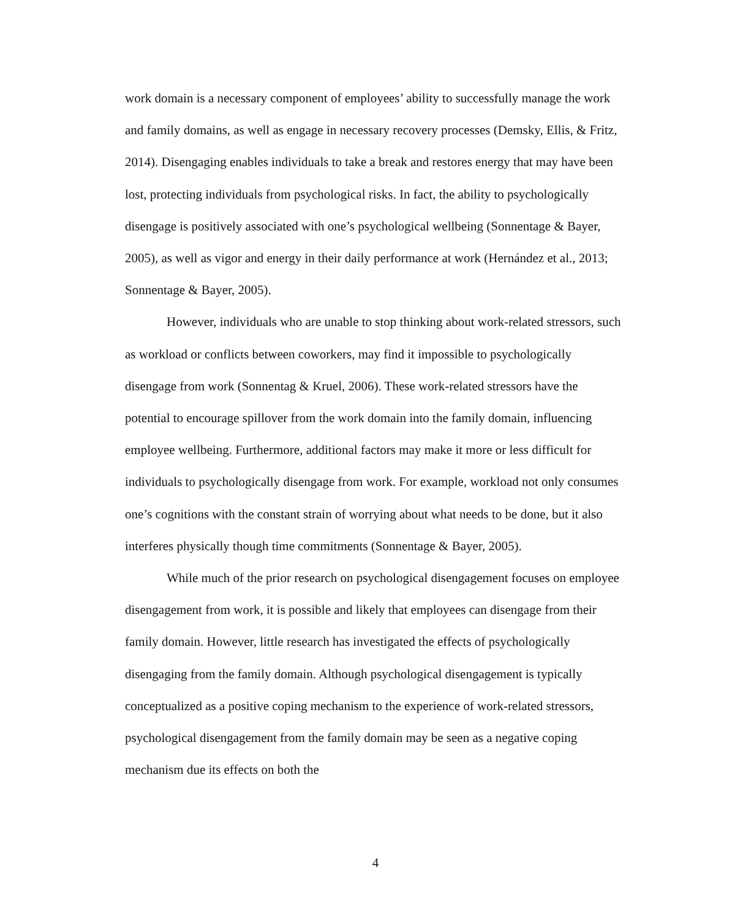work domain is a necessary component of employees’ ability to successfully manage the work and family domains, as well as engage in necessary recovery processes (Demsky, Ellis, & Fritz, 2014). Disengaging enables individuals to take a break and restores energy that may have been lost, protecting individuals from psychological risks. In fact, the ability to psychologically disengage is positively associated with one’s psychological wellbeing (Sonnentage & Bayer, 2005), as well as vigor and energy in their daily performance at work (Hernández et al., 2013; Sonnentage & Bayer, 2005).
However, individuals who are unable to stop thinking about work-related stressors, such as workload or conflicts between coworkers, may find it impossible to psychologically disengage from work (Sonnentag & Kruel, 2006). These work-related stressors have the potential to encourage spillover from the work domain into the family domain, influencing employee wellbeing. Furthermore, additional factors may make it more or less difficult for individuals to psychologically disengage from work. For example, workload not only consumes one’s cognitions with the constant strain of worrying about what needs to be done, but it also interferes physically though time commitments (Sonnentage & Bayer, 2005).
While much of the prior research on psychological disengagement focuses on employee disengagement from work, it is possible and likely that employees can disengage from their family domain. However, little research has investigated the effects of psychologically disengaging from the family domain. Although psychological disengagement is typically conceptualized as a positive coping mechanism to the experience of work-related stressors, psychological disengagement from the family domain may be seen as a negative coping mechanism due its effects on both the
4